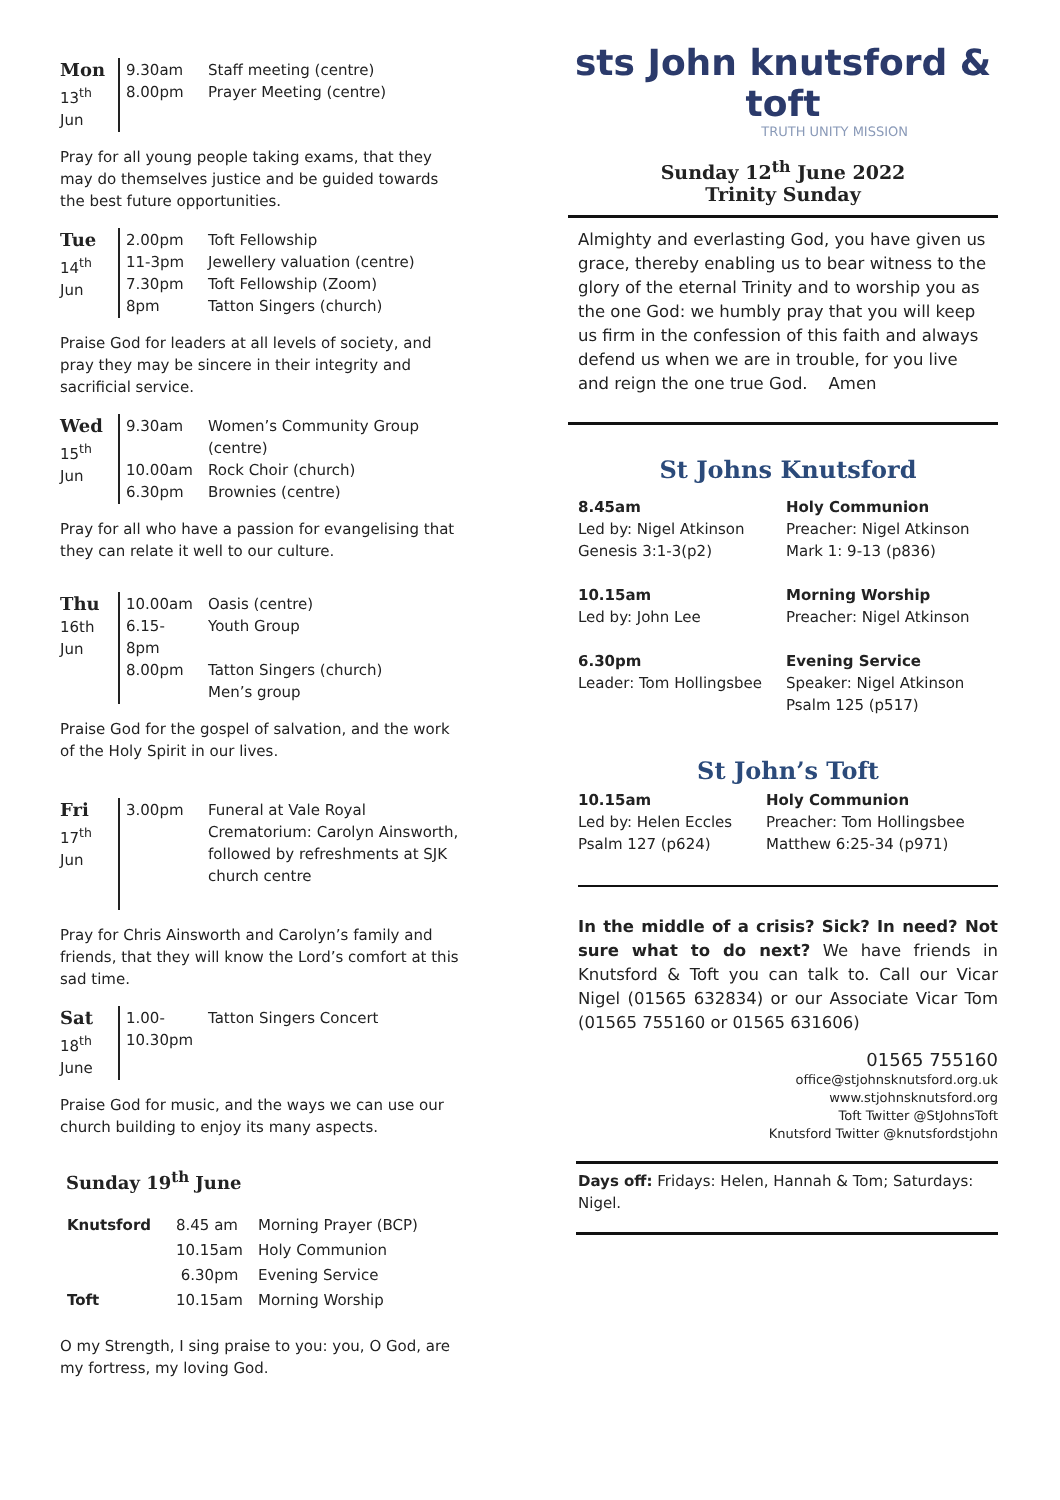| Mon 13<sup>th</sup> Jun | 9.30am 8.00pm | Staff meeting (centre) Prayer Meeting (centre) |
Pray for all young people taking exams, that they may do themselves justice and be guided towards the best future opportunities.
| Tue 14<sup>th</sup> Jun | 2.00pm 11-3pm 7.30pm 8pm | Toft Fellowship Jewellery valuation (centre) Toft Fellowship (Zoom) Tatton Singers (church) |
Praise God for leaders at all levels of society, and pray they may be sincere in their integrity and sacrificial service.
| Wed 15<sup>th</sup> Jun | 9.30am 10.00am 6.30pm | Women’s Community Group (centre) Rock Choir (church) Brownies (centre) |
Pray for all who have a passion for evangelising that they can relate it well to our culture.
| Thu 16th Jun | 10.00am 6.15- 8pm 8.00pm | Oasis (centre) Youth Group Tatton Singers (church) Men’s group |
Praise God for the gospel of salvation, and the work of the Holy Spirit in our lives.
| Fri 17<sup>th</sup> Jun | 3.00pm | Funeral at Vale Royal Crematorium: Carolyn Ainsworth, followed by refreshments at SJK church centre |
Pray for Chris Ainsworth and Carolyn’s family and friends, that they will know the Lord’s comfort at this sad time.
| Sat 18<sup>th</sup> June | 1.00- 10.30pm | Tatton Singers Concert |
Praise God for music, and the ways we can use our church building to enjoy its many aspects.
Sunday 19<sup>th</sup> June
| Knutsford | 8.45 am | Morning Prayer (BCP) |
| | 10.15am | Holy Communion |
| | 6.30pm | Evening Service |
| Toft | 10.15am | Morning Worship |
O my Strength, I sing praise to you: you, O God, are my fortress, my loving God.
sts John knutsford & toft
TRUTH UNITY MISSION
Sunday 12<sup>th</sup> June 2022
Trinity Sunday
Almighty and everlasting God, you have given us grace, thereby enabling us to bear witness to the glory of the eternal Trinity and to worship you as the one God: we humbly pray that you will keep us firm in the confession of this faith and always defend us when we are in trouble, for you live and reign the one true God. Amen
St Johns Knutsford
8.45am Holy Communion Led by: Nigel Atkinson Preacher: Nigel Atkinson Genesis 3:1-3(p2) Mark 1: 9-13 (p836)
10.15am Morning Worship Led by: John Lee Preacher: Nigel Atkinson
6.30pm Evening Service Leader: Tom Hollingsbee Speaker: Nigel Atkinson Psalm 125 (p517)
St John’s Toft
10.15am Holy Communion Led by: Helen Eccles Preacher: Tom Hollingsbee Psalm 127 (p624) Matthew 6:25-34 (p971)
In the middle of a crisis? Sick? In need? Not sure what to do next? We have friends in Knutsford & Toft you can talk to. Call our Vicar Nigel (01565 632834) or our Associate Vicar Tom (01565 755160 or 01565 631606)
01565 755160
office@stjohnsknutsford.org.uk
www.stjohnsknutsford.org
Toft Twitter @StJohnsToft
Knutsford Twitter @knutsfordstjohn
Days off: Fridays: Helen, Hannah & Tom; Saturdays: Nigel.